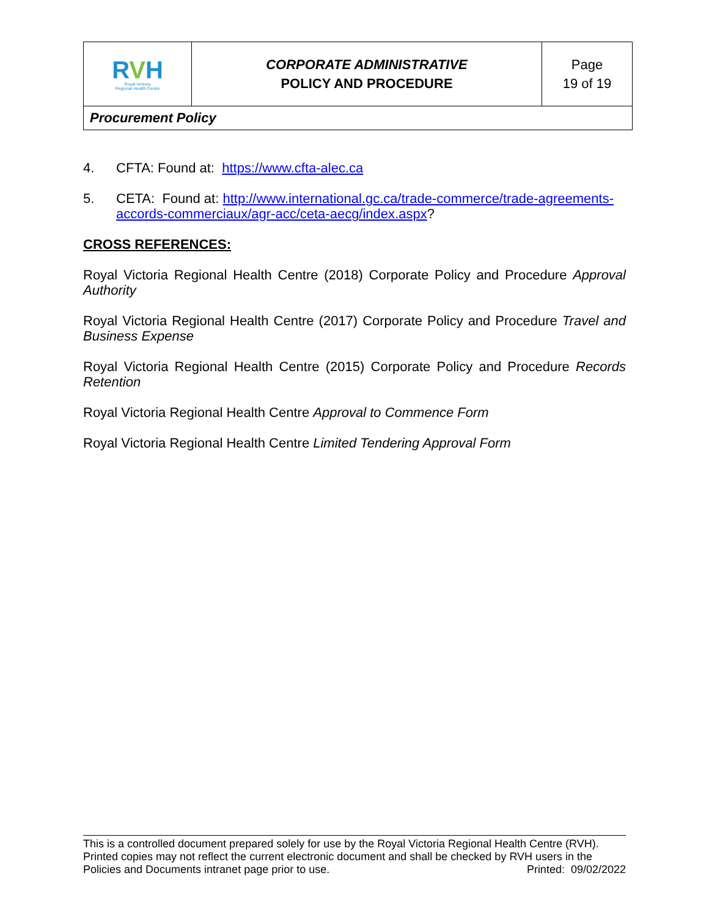| R V H Royal Victoria Regional Health Centre | CORPORATE ADMINISTRATIVE POLICY AND PROCEDURE | Page 19 of 19 |
| Procurement Policy | | |
4. CFTA: Found at: https://www.cfta-alec.ca
5. CETA: Found at: http://www.international.gc.ca/trade-commerce/trade-agreements-accords-commerciaux/agr-acc/ceta-aecg/index.aspx?
CROSS REFERENCES:
Royal Victoria Regional Health Centre (2018) Corporate Policy and Procedure Approval Authority
Royal Victoria Regional Health Centre (2017) Corporate Policy and Procedure Travel and Business Expense
Royal Victoria Regional Health Centre (2015) Corporate Policy and Procedure Records Retention
Royal Victoria Regional Health Centre Approval to Commence Form
Royal Victoria Regional Health Centre Limited Tendering Approval Form
This is a controlled document prepared solely for use by the Royal Victoria Regional Health Centre (RVH). Printed copies may not reflect the current electronic document and shall be checked by RVH users in the
Policies and Documents intranet page prior to use. Printed: 09/02/2022